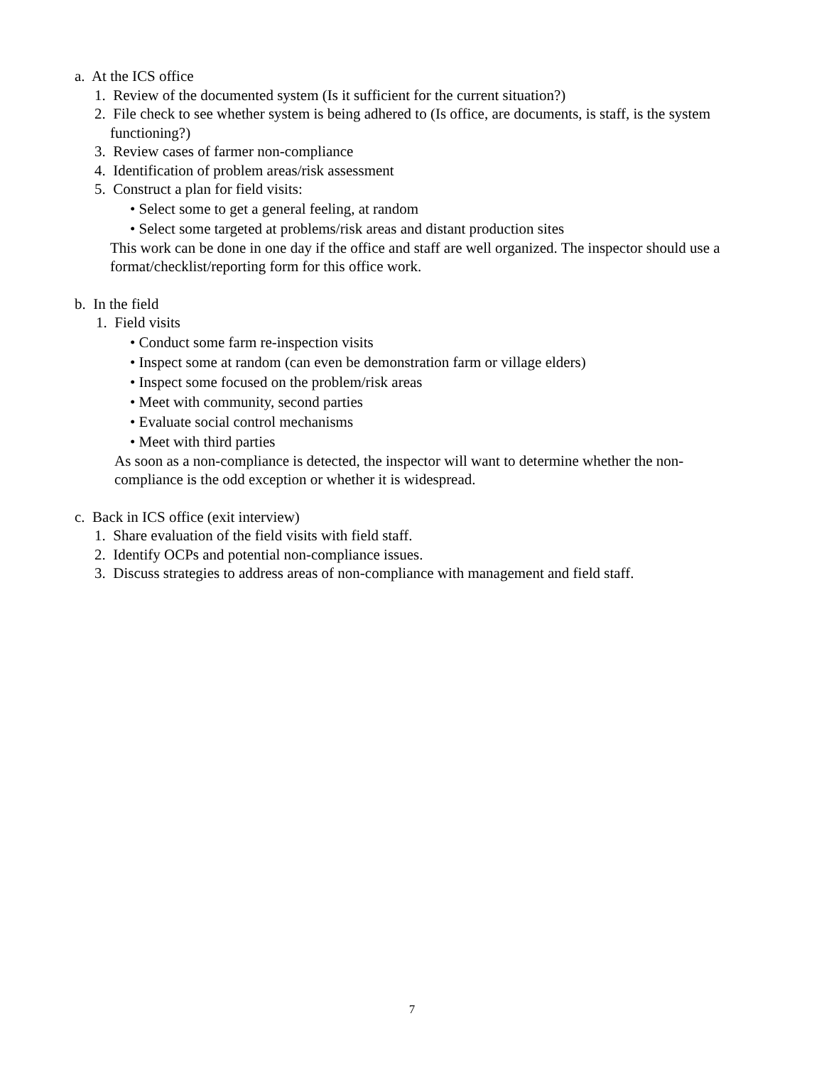a. At the ICS office
1. Review of the documented system (Is it sufficient for the current situation?)
2. File check to see whether system is being adhered to (Is office, are documents, is staff, is the system functioning?)
3. Review cases of farmer non-compliance
4. Identification of problem areas/risk assessment
5. Construct a plan for field visits:
• Select some to get a general feeling, at random
• Select some targeted at problems/risk areas and distant production sites
This work can be done in one day if the office and staff are well organized. The inspector should use a format/checklist/reporting form for this office work.
b. In the field
1. Field visits
• Conduct some farm re-inspection visits
• Inspect some at random (can even be demonstration farm or village elders)
• Inspect some focused on the problem/risk areas
• Meet with community, second parties
• Evaluate social control mechanisms
• Meet with third parties
As soon as a non-compliance is detected, the inspector will want to determine whether the non-compliance is the odd exception or whether it is widespread.
c. Back in ICS office (exit interview)
1. Share evaluation of the field visits with field staff.
2. Identify OCPs and potential non-compliance issues.
3. Discuss strategies to address areas of non-compliance with management and field staff.
7